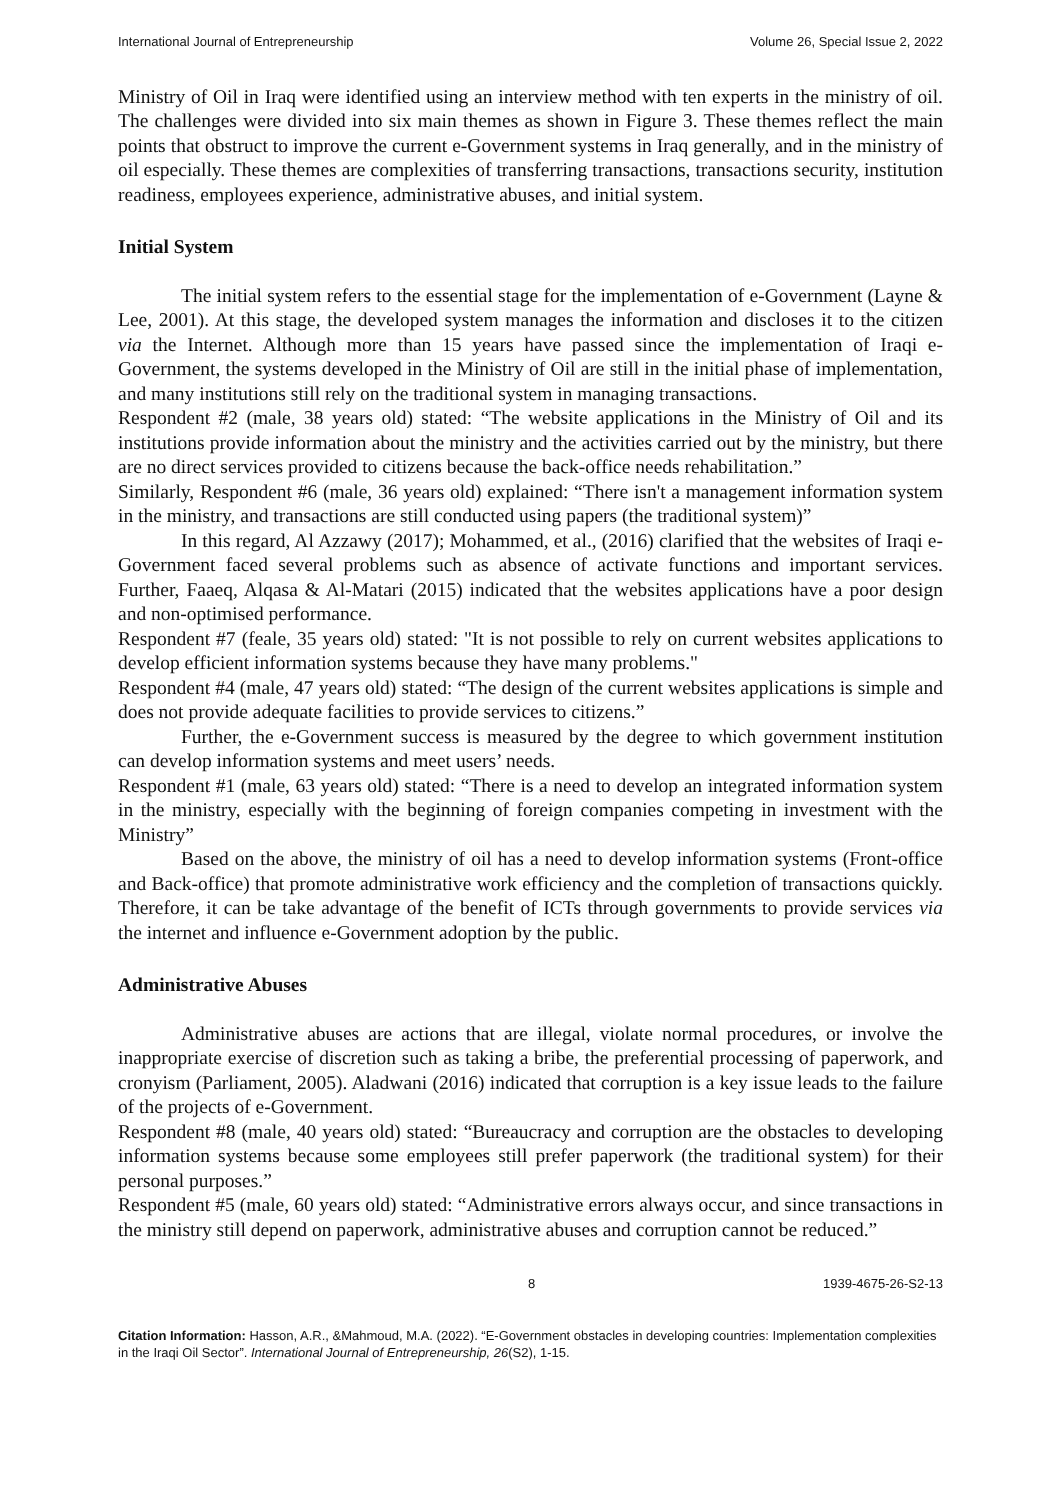International Journal of Entrepreneurship Volume 26, Special Issue 2, 2022
Ministry of Oil in Iraq were identified using an interview method with ten experts in the ministry of oil. The challenges were divided into six main themes as shown in Figure 3. These themes reflect the main points that obstruct to improve the current e-Government systems in Iraq generally, and in the ministry of oil especially. These themes are complexities of transferring transactions, transactions security, institution readiness, employees experience, administrative abuses, and initial system.
Initial System
The initial system refers to the essential stage for the implementation of e-Government (Layne & Lee, 2001). At this stage, the developed system manages the information and discloses it to the citizen via the Internet. Although more than 15 years have passed since the implementation of Iraqi e-Government, the systems developed in the Ministry of Oil are still in the initial phase of implementation, and many institutions still rely on the traditional system in managing transactions.
Respondent #2 (male, 38 years old) stated: “The website applications in the Ministry of Oil and its institutions provide information about the ministry and the activities carried out by the ministry, but there are no direct services provided to citizens because the back-office needs rehabilitation.”
Similarly, Respondent #6 (male, 36 years old) explained: “There isn't a management information system in the ministry, and transactions are still conducted using papers (the traditional system)”
In this regard, Al Azzawy (2017); Mohammed, et al., (2016) clarified that the websites of Iraqi e-Government faced several problems such as absence of activate functions and important services. Further, Faaeq, Alqasa & Al-Matari (2015) indicated that the websites applications have a poor design and non-optimised performance.
Respondent #7 (feale, 35 years old) stated: "It is not possible to rely on current websites applications to develop efficient information systems because they have many problems."
Respondent #4 (male, 47 years old) stated: “The design of the current websites applications is simple and does not provide adequate facilities to provide services to citizens.”
Further, the e-Government success is measured by the degree to which government institution can develop information systems and meet users’ needs.
Respondent #1 (male, 63 years old) stated: “There is a need to develop an integrated information system in the ministry, especially with the beginning of foreign companies competing in investment with the Ministry”
Based on the above, the ministry of oil has a need to develop information systems (Front-office and Back-office) that promote administrative work efficiency and the completion of transactions quickly. Therefore, it can be take advantage of the benefit of ICTs through governments to provide services via the internet and influence e-Government adoption by the public.
Administrative Abuses
Administrative abuses are actions that are illegal, violate normal procedures, or involve the inappropriate exercise of discretion such as taking a bribe, the preferential processing of paperwork, and cronyism (Parliament, 2005). Aladwani (2016) indicated that corruption is a key issue leads to the failure of the projects of e-Government.
Respondent #8 (male, 40 years old) stated: “Bureaucracy and corruption are the obstacles to developing information systems because some employees still prefer paperwork (the traditional system) for their personal purposes.”
Respondent #5 (male, 60 years old) stated: “Administrative errors always occur, and since transactions in the ministry still depend on paperwork, administrative abuses and corruption cannot be reduced.”
8 1939-4675-26-S2-13
Citation Information: Hasson, A.R., &Mahmoud, M.A. (2022). “E-Government obstacles in developing countries: Implementation complexities in the Iraqi Oil Sector”. International Journal of Entrepreneurship, 26(S2), 1-15.